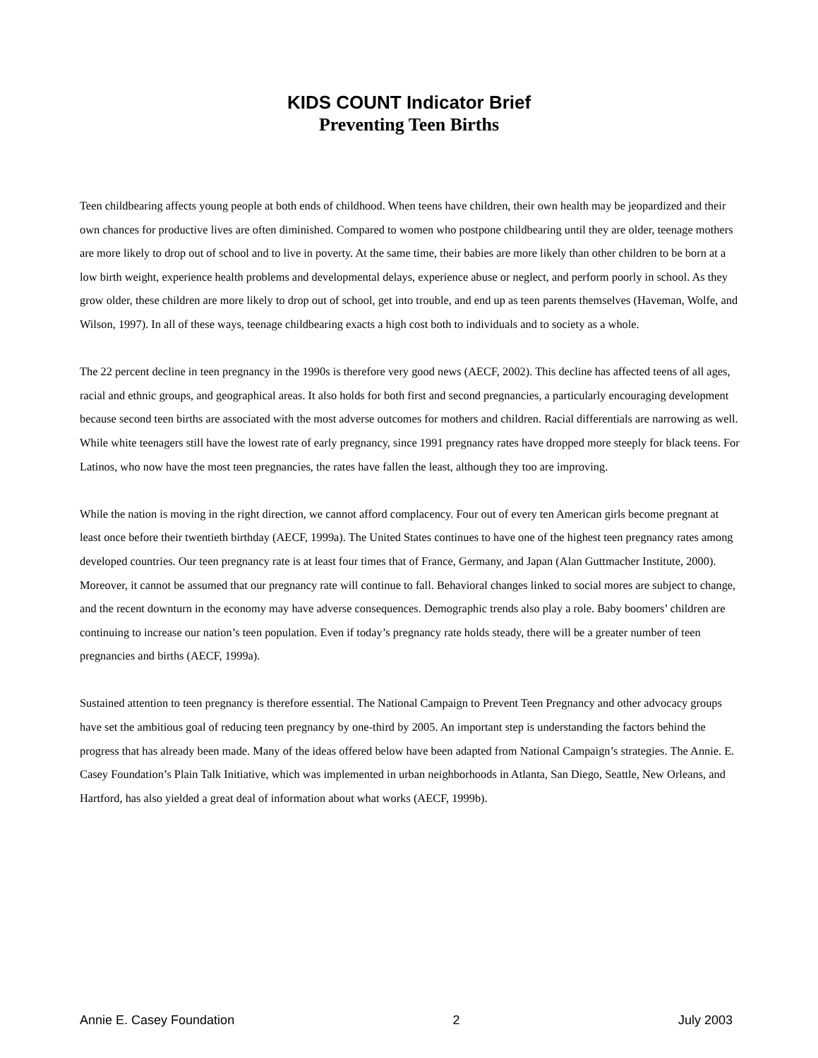KIDS COUNT Indicator Brief
Preventing Teen Births
Teen childbearing affects young people at both ends of childhood. When teens have children, their own health may be jeopardized and their own chances for productive lives are often diminished. Compared to women who postpone childbearing until they are older, teenage mothers are more likely to drop out of school and to live in poverty. At the same time, their babies are more likely than other children to be born at a low birth weight, experience health problems and developmental delays, experience abuse or neglect, and perform poorly in school. As they grow older, these children are more likely to drop out of school, get into trouble, and end up as teen parents themselves (Haveman, Wolfe, and Wilson, 1997). In all of these ways, teenage childbearing exacts a high cost both to individuals and to society as a whole.
The 22 percent decline in teen pregnancy in the 1990s is therefore very good news (AECF, 2002). This decline has affected teens of all ages, racial and ethnic groups, and geographical areas. It also holds for both first and second pregnancies, a particularly encouraging development because second teen births are associated with the most adverse outcomes for mothers and children. Racial differentials are narrowing as well. While white teenagers still have the lowest rate of early pregnancy, since 1991 pregnancy rates have dropped more steeply for black teens. For Latinos, who now have the most teen pregnancies, the rates have fallen the least, although they too are improving.
While the nation is moving in the right direction, we cannot afford complacency. Four out of every ten American girls become pregnant at least once before their twentieth birthday (AECF, 1999a). The United States continues to have one of the highest teen pregnancy rates among developed countries. Our teen pregnancy rate is at least four times that of France, Germany, and Japan (Alan Guttmacher Institute, 2000). Moreover, it cannot be assumed that our pregnancy rate will continue to fall. Behavioral changes linked to social mores are subject to change, and the recent downturn in the economy may have adverse consequences. Demographic trends also play a role. Baby boomers’ children are continuing to increase our nation’s teen population. Even if today’s pregnancy rate holds steady, there will be a greater number of teen pregnancies and births (AECF, 1999a).
Sustained attention to teen pregnancy is therefore essential. The National Campaign to Prevent Teen Pregnancy and other advocacy groups have set the ambitious goal of reducing teen pregnancy by one-third by 2005. An important step is understanding the factors behind the progress that has already been made. Many of the ideas offered below have been adapted from National Campaign’s strategies. The Annie. E. Casey Foundation’s Plain Talk Initiative, which was implemented in urban neighborhoods in Atlanta, San Diego, Seattle, New Orleans, and Hartford, has also yielded a great deal of information about what works (AECF, 1999b).
Annie E. Casey Foundation 2 July 2003